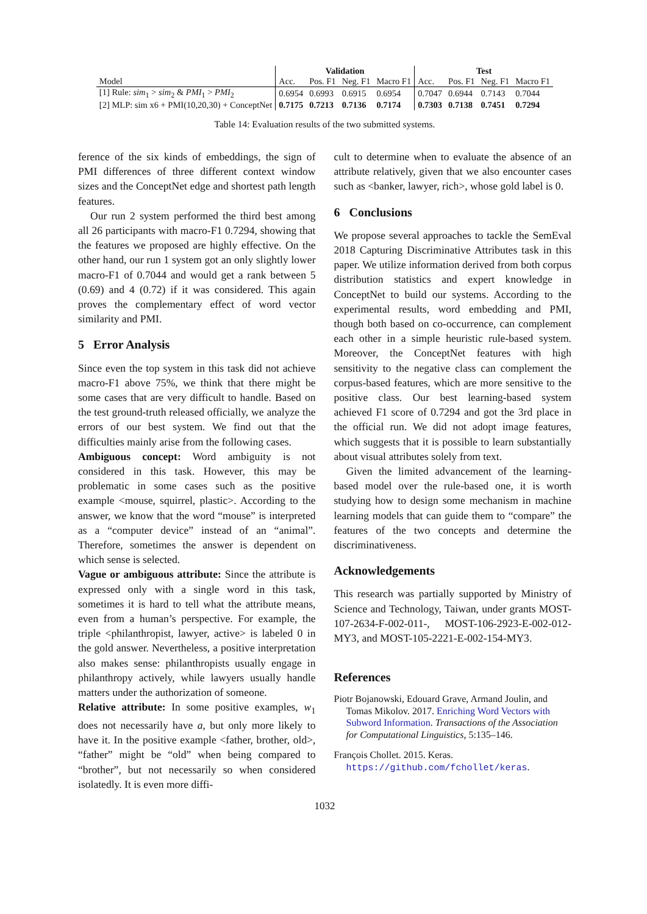| | Validation | | | | Test | | | |
| --- | --- | --- | --- | --- | --- | --- | --- | --- |
| Model | Acc. | Pos. F1 | Neg. F1 | Macro F1 | Acc. | Pos. F1 | Neg. F1 | Macro F1 |
| [1] Rule: sim<sub>1</sub> > sim<sub>2</sub> & PMI<sub>1</sub> > PMI<sub>2</sub> | 0.6954 | 0.6993 | 0.6915 | 0.6954 | 0.7047 | 0.6944 | 0.7143 | 0.7044 |
| [2] MLP: sim x6 + PMI(10,20,30) + ConceptNet | 0.7175 | 0.7213 | 0.7136 | 0.7174 | 0.7303 | 0.7138 | 0.7451 | 0.7294 |
Table 14: Evaluation results of the two submitted systems.
ference of the six kinds of embeddings, the sign of PMI differences of three different context window sizes and the ConceptNet edge and shortest path length features.
Our run 2 system performed the third best among all 26 participants with macro-F1 0.7294, showing that the features we proposed are highly effective. On the other hand, our run 1 system got an only slightly lower macro-F1 of 0.7044 and would get a rank between 5 (0.69) and 4 (0.72) if it was considered. This again proves the complementary effect of word vector similarity and PMI.
5 Error Analysis
Since even the top system in this task did not achieve macro-F1 above 75%, we think that there might be some cases that are very difficult to handle. Based on the test ground-truth released officially, we analyze the errors of our best system. We find out that the difficulties mainly arise from the following cases.
Ambiguous concept: Word ambiguity is not considered in this task. However, this may be problematic in some cases such as the positive example <mouse, squirrel, plastic>. According to the answer, we know that the word “mouse” is interpreted as a “computer device” instead of an “animal”. Therefore, sometimes the answer is dependent on which sense is selected.
Vague or ambiguous attribute: Since the attribute is expressed only with a single word in this task, sometimes it is hard to tell what the attribute means, even from a human’s perspective. For example, the triple <philanthropist, lawyer, active> is labeled 0 in the gold answer. Nevertheless, a positive interpretation also makes sense: philanthropists usually engage in philanthropy actively, while lawyers usually handle matters under the authorization of someone.
Relative attribute: In some positive examples, w<sub>1</sub> does not necessarily have a, but only more likely to have it. In the positive example <father, brother, old>, “father” might be “old” when being compared to “brother”, but not necessarily so when considered isolatedly. It is even more diffi-
cult to determine when to evaluate the absence of an attribute relatively, given that we also encounter cases such as <banker, lawyer, rich>, whose gold label is 0.
6 Conclusions
We propose several approaches to tackle the SemEval 2018 Capturing Discriminative Attributes task in this paper. We utilize information derived from both corpus distribution statistics and expert knowledge in ConceptNet to build our systems. According to the experimental results, word embedding and PMI, though both based on co-occurrence, can complement each other in a simple heuristic rule-based system. Moreover, the ConceptNet features with high sensitivity to the negative class can complement the corpus-based features, which are more sensitive to the positive class. Our best learning-based system achieved F1 score of 0.7294 and got the 3rd place in the official run. We did not adopt image features, which suggests that it is possible to learn substantially about visual attributes solely from text.
Given the limited advancement of the learning-based model over the rule-based one, it is worth studying how to design some mechanism in machine learning models that can guide them to “compare” the features of the two concepts and determine the discriminativeness.
Acknowledgements
This research was partially supported by Ministry of Science and Technology, Taiwan, under grants MOST-107-2634-F-002-011-, MOST-106-2923-E-002-012-MY3, and MOST-105-2221-E-002-154-MY3.
References
Piotr Bojanowski, Edouard Grave, Armand Joulin, and Tomas Mikolov. 2017. Enriching Word Vectors with Subword Information. Transactions of the Association for Computational Linguistics, 5:135–146.
François Chollet. 2015. Keras. https://github.com/fchollet/keras.
1032